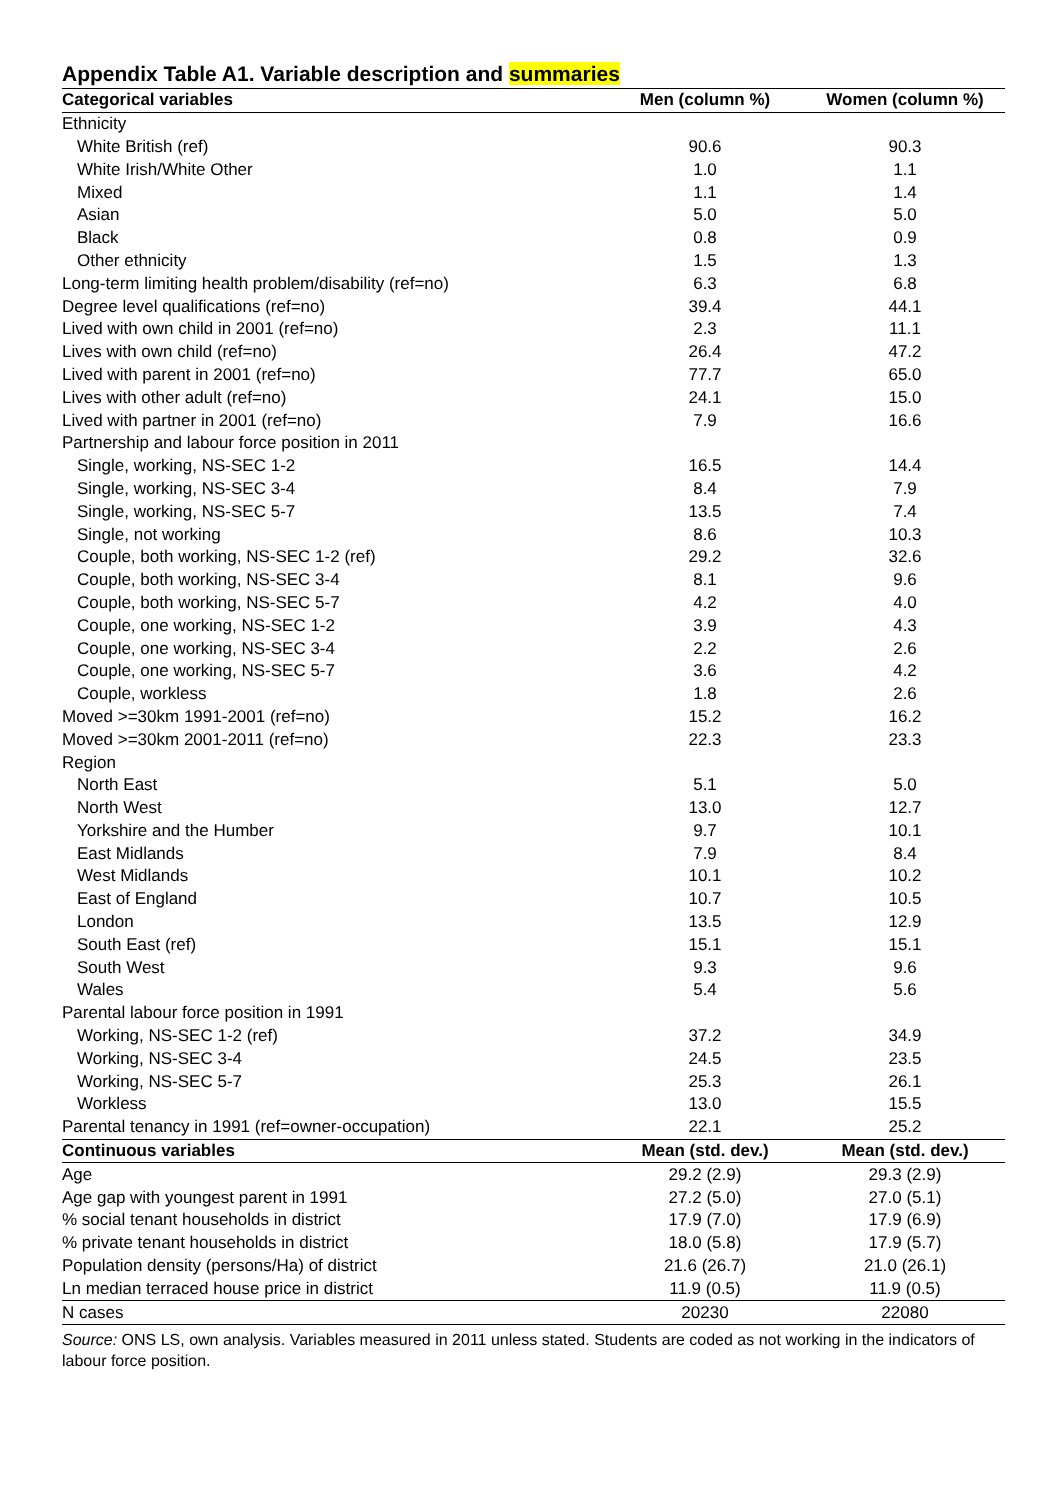Appendix Table A1. Variable description and summaries
| Categorical variables | Men (column %) | Women (column %) |
| --- | --- | --- |
| Ethnicity | | |
| White British (ref) | 90.6 | 90.3 |
| White Irish/White Other | 1.0 | 1.1 |
| Mixed | 1.1 | 1.4 |
| Asian | 5.0 | 5.0 |
| Black | 0.8 | 0.9 |
| Other ethnicity | 1.5 | 1.3 |
| Long-term limiting health problem/disability (ref=no) | 6.3 | 6.8 |
| Degree level qualifications (ref=no) | 39.4 | 44.1 |
| Lived with own child in 2001 (ref=no) | 2.3 | 11.1 |
| Lives with own child (ref=no) | 26.4 | 47.2 |
| Lived with parent in 2001 (ref=no) | 77.7 | 65.0 |
| Lives with other adult (ref=no) | 24.1 | 15.0 |
| Lived with partner in 2001 (ref=no) | 7.9 | 16.6 |
| Partnership and labour force position in 2011 | | |
| Single, working, NS-SEC 1-2 | 16.5 | 14.4 |
| Single, working, NS-SEC 3-4 | 8.4 | 7.9 |
| Single, working, NS-SEC 5-7 | 13.5 | 7.4 |
| Single, not working | 8.6 | 10.3 |
| Couple, both working, NS-SEC 1-2 (ref) | 29.2 | 32.6 |
| Couple, both working, NS-SEC 3-4 | 8.1 | 9.6 |
| Couple, both working, NS-SEC 5-7 | 4.2 | 4.0 |
| Couple, one working, NS-SEC 1-2 | 3.9 | 4.3 |
| Couple, one working, NS-SEC 3-4 | 2.2 | 2.6 |
| Couple, one working, NS-SEC 5-7 | 3.6 | 4.2 |
| Couple, workless | 1.8 | 2.6 |
| Moved >=30km 1991-2001 (ref=no) | 15.2 | 16.2 |
| Moved >=30km 2001-2011 (ref=no) | 22.3 | 23.3 |
| Region | | |
| North East | 5.1 | 5.0 |
| North West | 13.0 | 12.7 |
| Yorkshire and the Humber | 9.7 | 10.1 |
| East Midlands | 7.9 | 8.4 |
| West Midlands | 10.1 | 10.2 |
| East of England | 10.7 | 10.5 |
| London | 13.5 | 12.9 |
| South East (ref) | 15.1 | 15.1 |
| South West | 9.3 | 9.6 |
| Wales | 5.4 | 5.6 |
| Parental labour force position in 1991 | | |
| Working, NS-SEC 1-2 (ref) | 37.2 | 34.9 |
| Working, NS-SEC 3-4 | 24.5 | 23.5 |
| Working, NS-SEC 5-7 | 25.3 | 26.1 |
| Workless | 13.0 | 15.5 |
| Parental tenancy in 1991 (ref=owner-occupation) | 22.1 | 25.2 |
| Continuous variables | Mean (std. dev.) | Mean (std. dev.) |
| Age | 29.2 (2.9) | 29.3 (2.9) |
| Age gap with youngest parent in 1991 | 27.2 (5.0) | 27.0 (5.1) |
| % social tenant households in district | 17.9 (7.0) | 17.9 (6.9) |
| % private tenant households in district | 18.0 (5.8) | 17.9 (5.7) |
| Population density (persons/Ha) of district | 21.6 (26.7) | 21.0 (26.1) |
| Ln median terraced house price in district | 11.9 (0.5) | 11.9 (0.5) |
| N cases | 20230 | 22080 |
Source: ONS LS, own analysis. Variables measured in 2011 unless stated. Students are coded as not working in the indicators of labour force position.